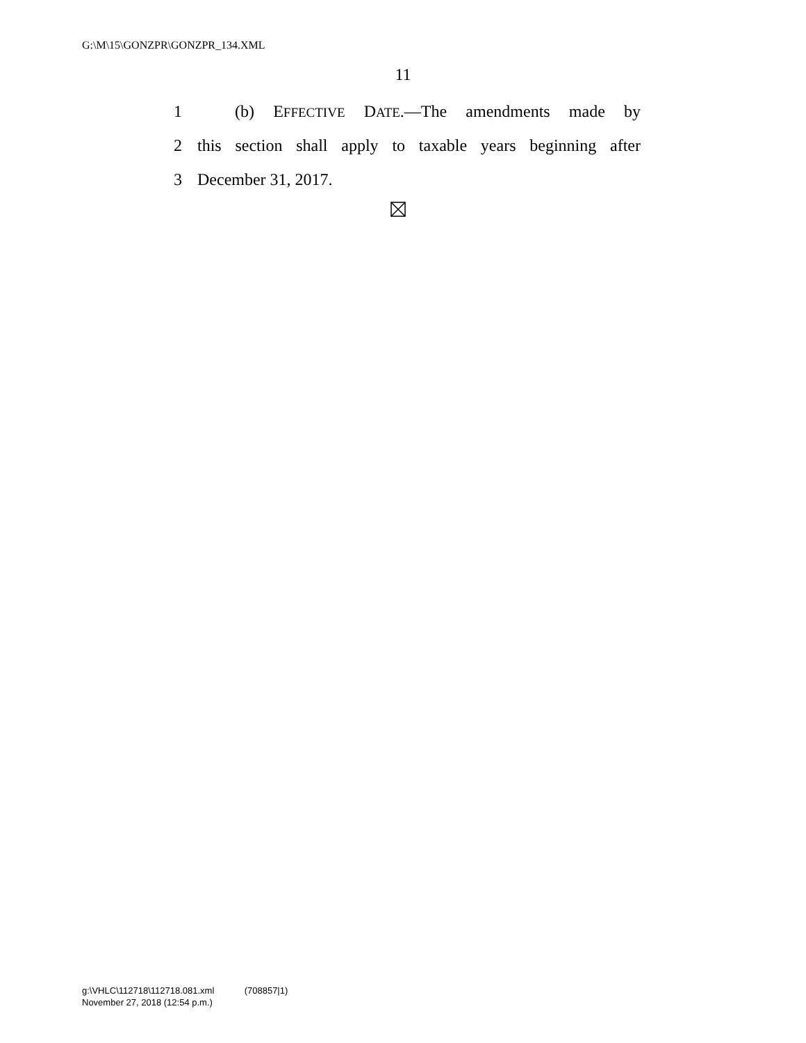G:\M\15\GONZPR\GONZPR_134.XML
11
1 (b) EFFECTIVE DATE.—The amendments made by
2 this section shall apply to taxable years beginning after
3 December 31, 2017.
g:\VHLC\112718\112718.081.xml (708857|1)
November 27, 2018 (12:54 p.m.)